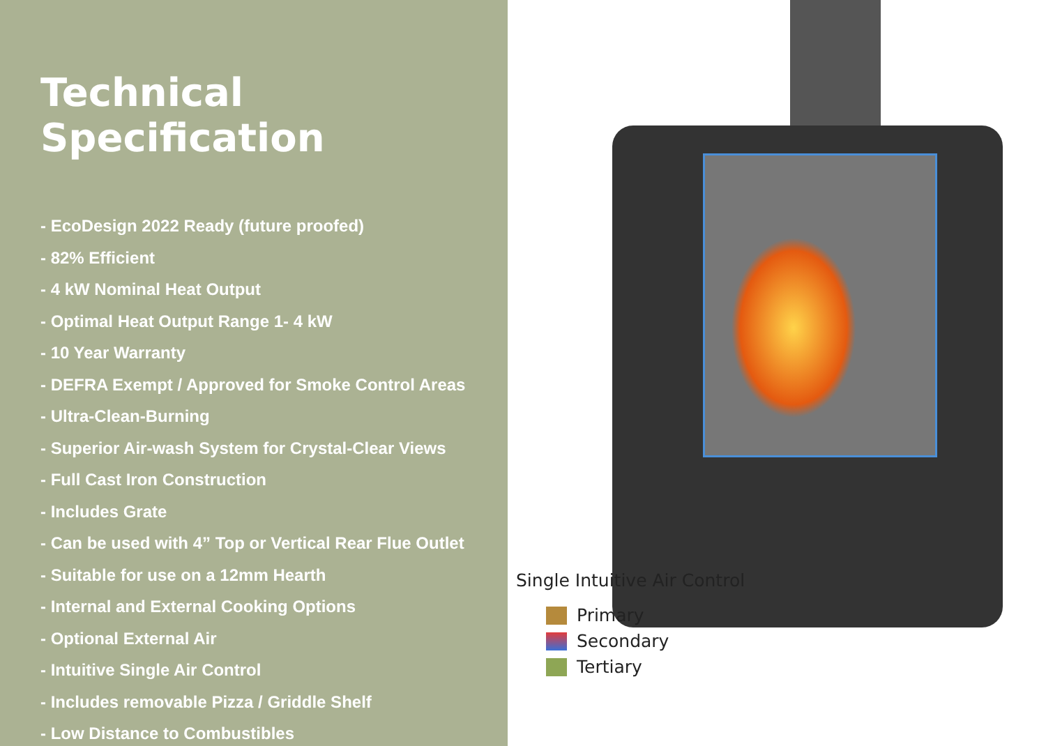Technical Specification
- EcoDesign 2022 Ready (future proofed)
- 82% Efficient
- 4 kW Nominal Heat Output
- Optimal Heat Output Range 1- 4 kW
- 10 Year Warranty
- DEFRA Exempt / Approved for Smoke Control Areas
- Ultra-Clean-Burning
- Superior Air-wash System for Crystal-Clear Views
- Full Cast Iron Construction
- Includes Grate
- Can be used with 4” Top or Vertical Rear Flue Outlet
- Suitable for use on a 12mm Hearth
- Internal and External Cooking Options
- Optional External Air
- Intuitive Single Air Control
- Includes removable Pizza / Griddle Shelf
- Low Distance to Combustibles
Single Intuitive Air Control
Primary
Secondary
Tertiary